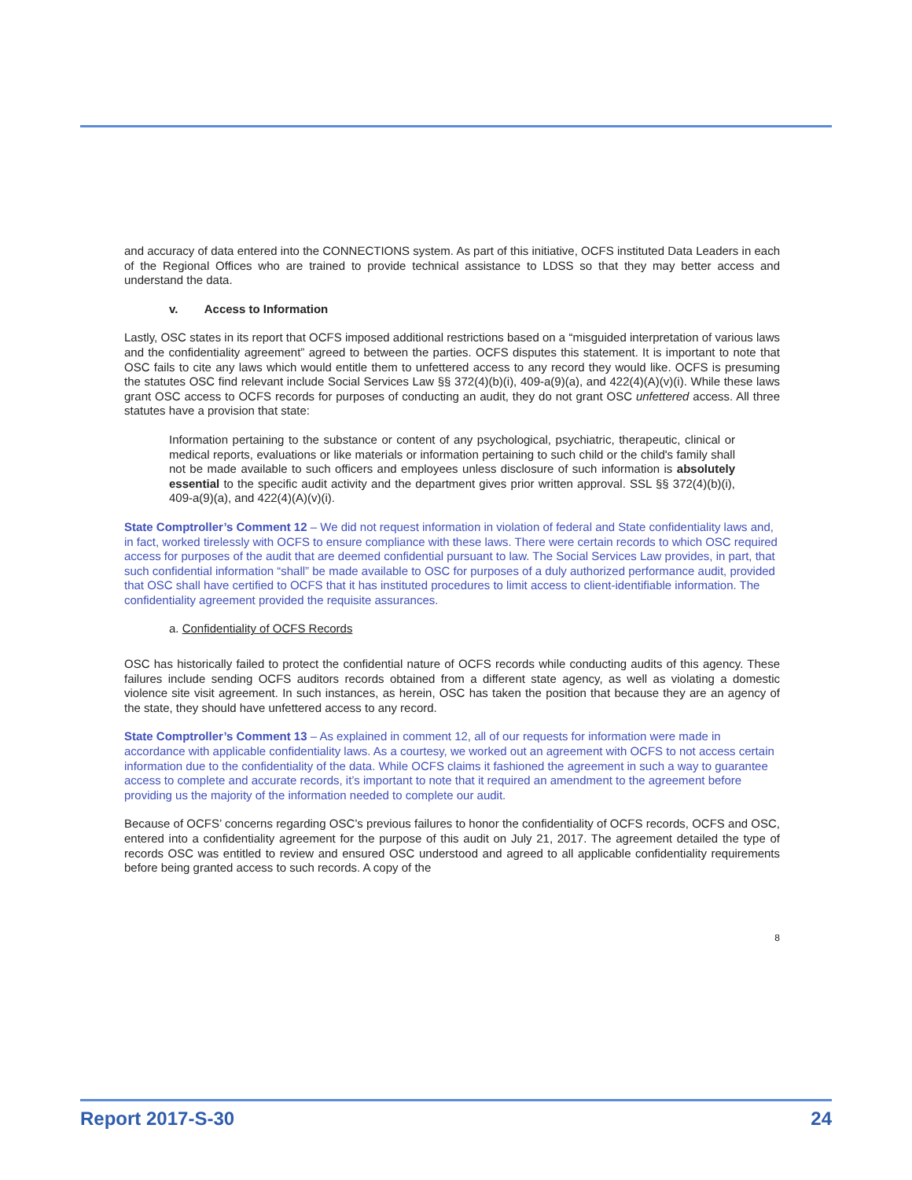and accuracy of data entered into the CONNECTIONS system. As part of this initiative, OCFS instituted Data Leaders in each of the Regional Offices who are trained to provide technical assistance to LDSS so that they may better access and understand the data.
v. Access to Information
Lastly, OSC states in its report that OCFS imposed additional restrictions based on a “misguided interpretation of various laws and the confidentiality agreement” agreed to between the parties. OCFS disputes this statement. It is important to note that OSC fails to cite any laws which would entitle them to unfettered access to any record they would like. OCFS is presuming the statutes OSC find relevant include Social Services Law §§ 372(4)(b)(i), 409-a(9)(a), and 422(4)(A)(v)(i). While these laws grant OSC access to OCFS records for purposes of conducting an audit, they do not grant OSC unfettered access. All three statutes have a provision that state:
Information pertaining to the substance or content of any psychological, psychiatric, therapeutic, clinical or medical reports, evaluations or like materials or information pertaining to such child or the child's family shall not be made available to such officers and employees unless disclosure of such information is absolutely essential to the specific audit activity and the department gives prior written approval. SSL §§ 372(4)(b)(i), 409-a(9)(a), and 422(4)(A)(v)(i).
State Comptroller’s Comment 12 – We did not request information in violation of federal and State confidentiality laws and, in fact, worked tirelessly with OCFS to ensure compliance with these laws. There were certain records to which OSC required access for purposes of the audit that are deemed confidential pursuant to law. The Social Services Law provides, in part, that such confidential information “shall” be made available to OSC for purposes of a duly authorized performance audit, provided that OSC shall have certified to OCFS that it has instituted procedures to limit access to client-identifiable information. The confidentiality agreement provided the requisite assurances.
a. Confidentiality of OCFS Records
OSC has historically failed to protect the confidential nature of OCFS records while conducting audits of this agency. These failures include sending OCFS auditors records obtained from a different state agency, as well as violating a domestic violence site visit agreement. In such instances, as herein, OSC has taken the position that because they are an agency of the state, they should have unfettered access to any record.
State Comptroller’s Comment 13 – As explained in comment 12, all of our requests for information were made in accordance with applicable confidentiality laws. As a courtesy, we worked out an agreement with OCFS to not access certain information due to the confidentiality of the data. While OCFS claims it fashioned the agreement in such a way to guarantee access to complete and accurate records, it’s important to note that it required an amendment to the agreement before providing us the majority of the information needed to complete our audit.
Because of OCFS’ concerns regarding OSC’s previous failures to honor the confidentiality of OCFS records, OCFS and OSC, entered into a confidentiality agreement for the purpose of this audit on July 21, 2017. The agreement detailed the type of records OSC was entitled to review and ensured OSC understood and agreed to all applicable confidentiality requirements before being granted access to such records. A copy of the
8
Report 2017-S-30 24